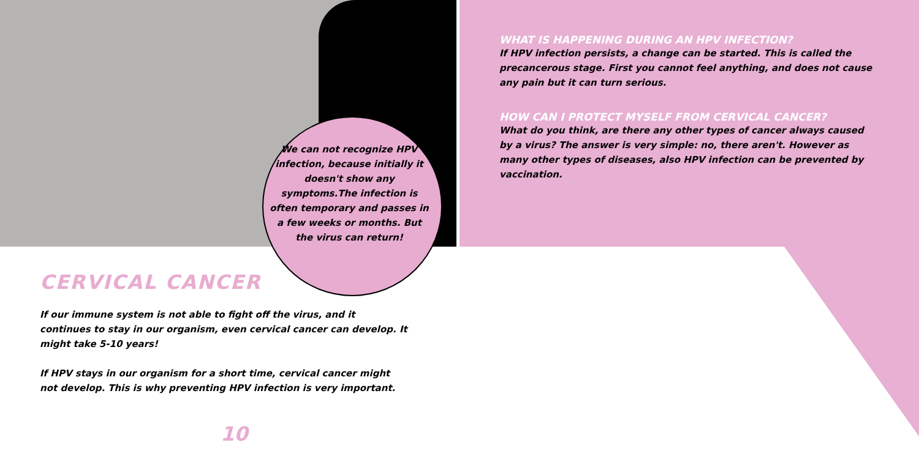We can not recognize HPV infection, because initially it doesn't show any symptoms.The infection is often temporary and passes in a few weeks or months. But the virus can return!
CERVICAL CANCER
If our immune system is not able to fight off the virus, and it continues to stay in our organism, even cervical cancer can develop. It might take 5-10 years!
If HPV stays in our organism for a short time, cervical cancer might not develop. This is why preventing HPV infection is very important.
10
WHAT IS HAPPENING DURING AN HPV INFECTION?
If HPV infection persists, a change can be started. This is called the precancerous stage. First you cannot feel anything, and does not cause any pain but it can turn serious.
HOW CAN I PROTECT MYSELF FROM CERVICAL CANCER?
What do you think, are there any other types of cancer always caused by a virus? The answer is very simple: no, there aren't. However as many other types of diseases, also HPV infection can be prevented by vaccination.